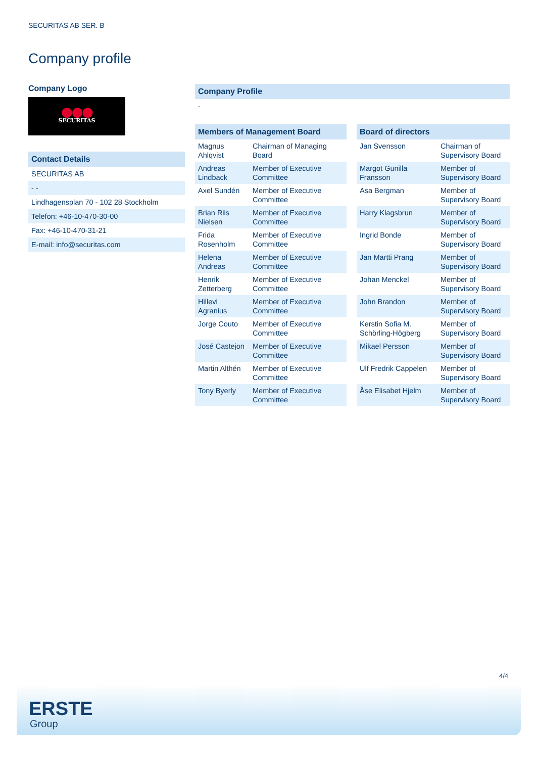SECURITAS AB SER. B
Company profile
Company Logo
●●●
SECURITAS
Contact Details
| SECURITAS AB |
| - - |
| Lindhagensplan 70 - 102 28 Stockholm |
| Telefon: +46-10-470-30-00 |
| Fax: +46-10-470-31-21 |
| E-mail: info@securitas.com |
Company Profile
-
Members of Management Board
| Magnus Ahlqvist | Chairman of Managing Board |
| Andreas Lindback | Member of Executive Committee |
| Axel Sundén | Member of Executive Committee |
| Brian Riis Nielsen | Member of Executive Committee |
| Frida Rosenholm | Member of Executive Committee |
| Helena Andreas | Member of Executive Committee |
| Henrik Zetterberg | Member of Executive Committee |
| Hillevi Agranius | Member of Executive Committee |
| Jorge Couto | Member of Executive Committee |
| José Castejon | Member of Executive Committee |
| Martin Althén | Member of Executive Committee |
| Tony Byerly | Member of Executive Committee |
Board of directors
| Jan Svensson | Chairman of Supervisory Board |
| Margot Gunilla Fransson | Member of Supervisory Board |
| Asa Bergman | Member of Supervisory Board |
| Harry Klagsbrun | Member of Supervisory Board |
| Ingrid Bonde | Member of Supervisory Board |
| Jan Martti Prang | Member of Supervisory Board |
| Johan Menckel | Member of Supervisory Board |
| John Brandon | Member of Supervisory Board |
| Kerstin Sofia M. Schörling-Högberg | Member of Supervisory Board |
| Mikael Persson | Member of Supervisory Board |
| Ulf Fredrik Cappelen | Member of Supervisory Board |
| Åse Elisabet Hjelm | Member of Supervisory Board |
4/4
ERSTE
Group